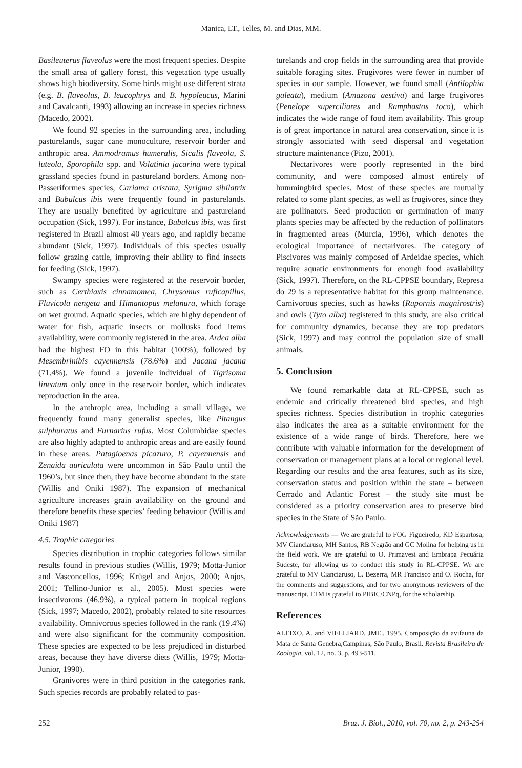Manica, LT., Telles, M. and Dias, MM.
Basileuterus flaveolus were the most frequent species. Despite the small area of gallery forest, this vegetation type usually shows high biodiversity. Some birds might use different strata (e.g. B. flaveolus, B. leucophrys and B. hypoleucus, Marini and Cavalcanti, 1993) allowing an increase in species richness (Macedo, 2002).
We found 92 species in the surrounding area, including pasturelands, sugar cane monoculture, reservoir border and anthropic area. Ammodramus humeralis, Sicalis flaveola, S. luteola, Sporophila spp. and Volatinia jacarina were typical grassland species found in pastureland borders. Among non-Passeriformes species, Cariama cristata, Syrigma sibilatrix and Bubulcus ibis were frequently found in pasturelands. They are usually benefited by agriculture and pastureland occupation (Sick, 1997). For instance, Bubulcus ibis, was first registered in Brazil almost 40 years ago, and rapidly became abundant (Sick, 1997). Individuals of this species usually follow grazing cattle, improving their ability to find insects for feeding (Sick, 1997).
Swampy species were registered at the reservoir border, such as Certhiaxis cinnamomea, Chrysomus ruficapillus, Fluvicola nengeta and Himantopus melanura, which forage on wet ground. Aquatic species, which are highy dependent of water for fish, aquatic insects or mollusks food items availability, were commonly registered in the area. Ardea alba had the highest FO in this habitat (100%), followed by Mesembrinibis cayennensis (78.6%) and Jacana jacana (71.4%). We found a juvenile individual of Tigrisoma lineatum only once in the reservoir border, which indicates reproduction in the area.
In the anthropic area, including a small village, we frequently found many generalist species, like Pitangus sulphuratus and Furnarius rufus. Most Columbidae species are also highly adapted to anthropic areas and are easily found in these areas. Patagioenas picazuro, P. cayennensis and Zenaida auriculata were uncommon in São Paulo until the 1960’s, but since then, they have become abundant in the state (Willis and Oniki 1987). The expansion of mechanical agriculture increases grain availability on the ground and therefore benefits these species’ feeding behaviour (Willis and Oniki 1987)
4.5. Trophic categories
Species distribution in trophic categories follows similar results found in previous studies (Willis, 1979; Motta-Junior and Vasconcellos, 1996; Krügel and Anjos, 2000; Anjos, 2001; Tellino-Junior et al., 2005). Most species were insectivorous (46.9%), a typical pattern in tropical regions (Sick, 1997; Macedo, 2002), probably related to site resources availability. Omnivorous species followed in the rank (19.4%) and were also significant for the community composition. These species are expected to be less prejudiced in disturbed areas, because they have diverse diets (Willis, 1979; Motta-Junior, 1990).
Granivores were in third position in the categories rank. Such species records are probably related to pas-
turelands and crop fields in the surrounding area that provide suitable foraging sites. Frugivores were fewer in number of species in our sample. However, we found small (Antilophia galeata), medium (Amazona aestiva) and large frugivores (Penelope superciliares and Ramphastos toco), which indicates the wide range of food item availability. This group is of great importance in natural area conservation, since it is strongly associated with seed dispersal and vegetation structure maintenance (Pizo, 2001).
Nectarivores were poorly represented in the bird community, and were composed almost entirely of hummingbird species. Most of these species are mutually related to some plant species, as well as frugivores, since they are pollinators. Seed production or germination of many plants species may be affected by the reduction of pollinators in fragmented areas (Murcia, 1996), which denotes the ecological importance of nectarivores. The category of Piscivores was mainly composed of Ardeidae species, which require aquatic environments for enough food availability (Sick, 1997). Therefore, on the RL-CPPSE boundary, Represa do 29 is a representative habitat for this group maintenance. Carnivorous species, such as hawks (Rupornis magnirostris) and owls (Tyto alba) registered in this study, are also critical for community dynamics, because they are top predators (Sick, 1997) and may control the population size of small animals.
5. Conclusion
We found remarkable data at RL-CPPSE, such as endemic and critically threatened bird species, and high species richness. Species distribution in trophic categories also indicates the area as a suitable environment for the existence of a wide range of birds. Therefore, here we contribute with valuable information for the development of conservation or management plans at a local or regional level. Regarding our results and the area features, such as its size, conservation status and position within the state – between Cerrado and Atlantic Forest – the study site must be considered as a priority conservation area to preserve bird species in the State of São Paulo.
Acknowledgements — We are grateful to FOG Figueiredo, KD Espartosa, MV Cianciaruso, MH Santos, RB Negrão and GC Molina for helping us in the field work. We are grateful to O. Primavesi and Embrapa Pecuária Sudeste, for allowing us to conduct this study in RL-CPPSE. We are grateful to MV Cianciaruso, L. Bezerra, MR Francisco and O. Rocha, for the comments and suggestions, and for two anonymous reviewers of the manuscript. LTM is grateful to PIBIC/CNPq, for the scholarship.
References
ALEIXO, A. and VIELLIARD, JME., 1995. Composição da avifauna da Mata de Santa Genebra,Campinas, São Paulo, Brasil. Revista Brasileira de Zoologia, vol. 12, no. 3, p. 493-511.
252 Braz. J. Biol., 2010, vol. 70, no. 2, p. 243-254